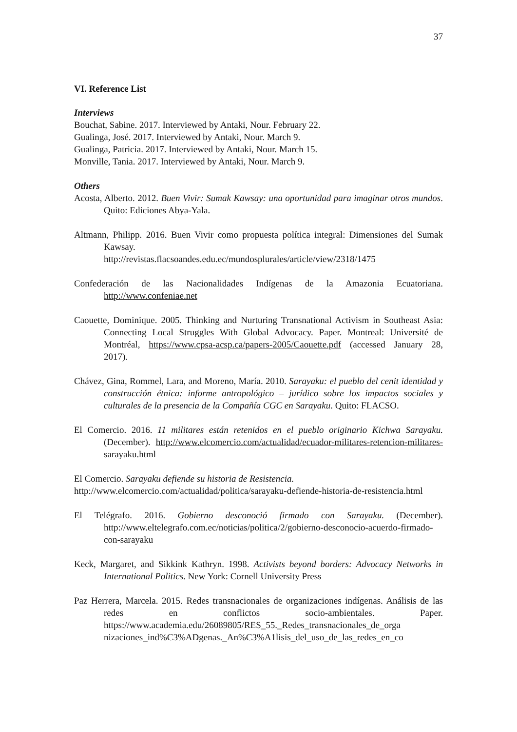37
VI. Reference List
Interviews
Bouchat, Sabine. 2017. Interviewed by Antaki, Nour. February 22.
Gualinga, José. 2017. Interviewed by Antaki, Nour. March 9.
Gualinga, Patricia. 2017. Interviewed by Antaki, Nour. March 15.
Monville, Tania. 2017. Interviewed by Antaki, Nour. March 9.
Others
Acosta, Alberto. 2012. Buen Vivir: Sumak Kawsay: una oportunidad para imaginar otros mundos. Quito: Ediciones Abya-Yala.
Altmann, Philipp. 2016. Buen Vivir como propuesta política integral: Dimensiones del Sumak Kawsay.
http://revistas.flacsoandes.edu.ec/mundosplurales/article/view/2318/1475
Confederación de las Nacionalidades Indígenas de la Amazonia Ecuatoriana. http://www.confeniae.net
Caouette, Dominique. 2005. Thinking and Nurturing Transnational Activism in Southeast Asia: Connecting Local Struggles With Global Advocacy. Paper. Montreal: Université de Montréal, https://www.cpsa-acsp.ca/papers-2005/Caouette.pdf (accessed January 28, 2017).
Chávez, Gina, Rommel, Lara, and Moreno, María. 2010. Sarayaku: el pueblo del cenit identidad y construcción étnica: informe antropológico – jurídico sobre los impactos sociales y culturales de la presencia de la Compañía CGC en Sarayaku. Quito: FLACSO.
El Comercio. 2016. 11 militares están retenidos en el pueblo originario Kichwa Sarayaku. (December). http://www.elcomercio.com/actualidad/ecuador-militares-retencion-militares-sarayaku.html
El Comercio. Sarayaku defiende su historia de Resistencia.
http://www.elcomercio.com/actualidad/politica/sarayaku-defiende-historia-de-resistencia.html
El Telégrafo. 2016. Gobierno desconoció firmado con Sarayaku. (December). http://www.eltelegrafo.com.ec/noticias/politica/2/gobierno-desconocio-acuerdo-firmado-con-sarayaku
Keck, Margaret, and Sikkink Kathryn. 1998. Activists beyond borders: Advocacy Networks in International Politics. New York: Cornell University Press
Paz Herrera, Marcela. 2015. Redes transnacionales de organizaciones indígenas. Análisis de las redes en conflictos socio-ambientales. Paper. https://www.academia.edu/26089805/RES_55._Redes_transnacionales_de_orga nizaciones_ind%C3%ADgenas._An%C3%A1lisis_del_uso_de_las_redes_en_co